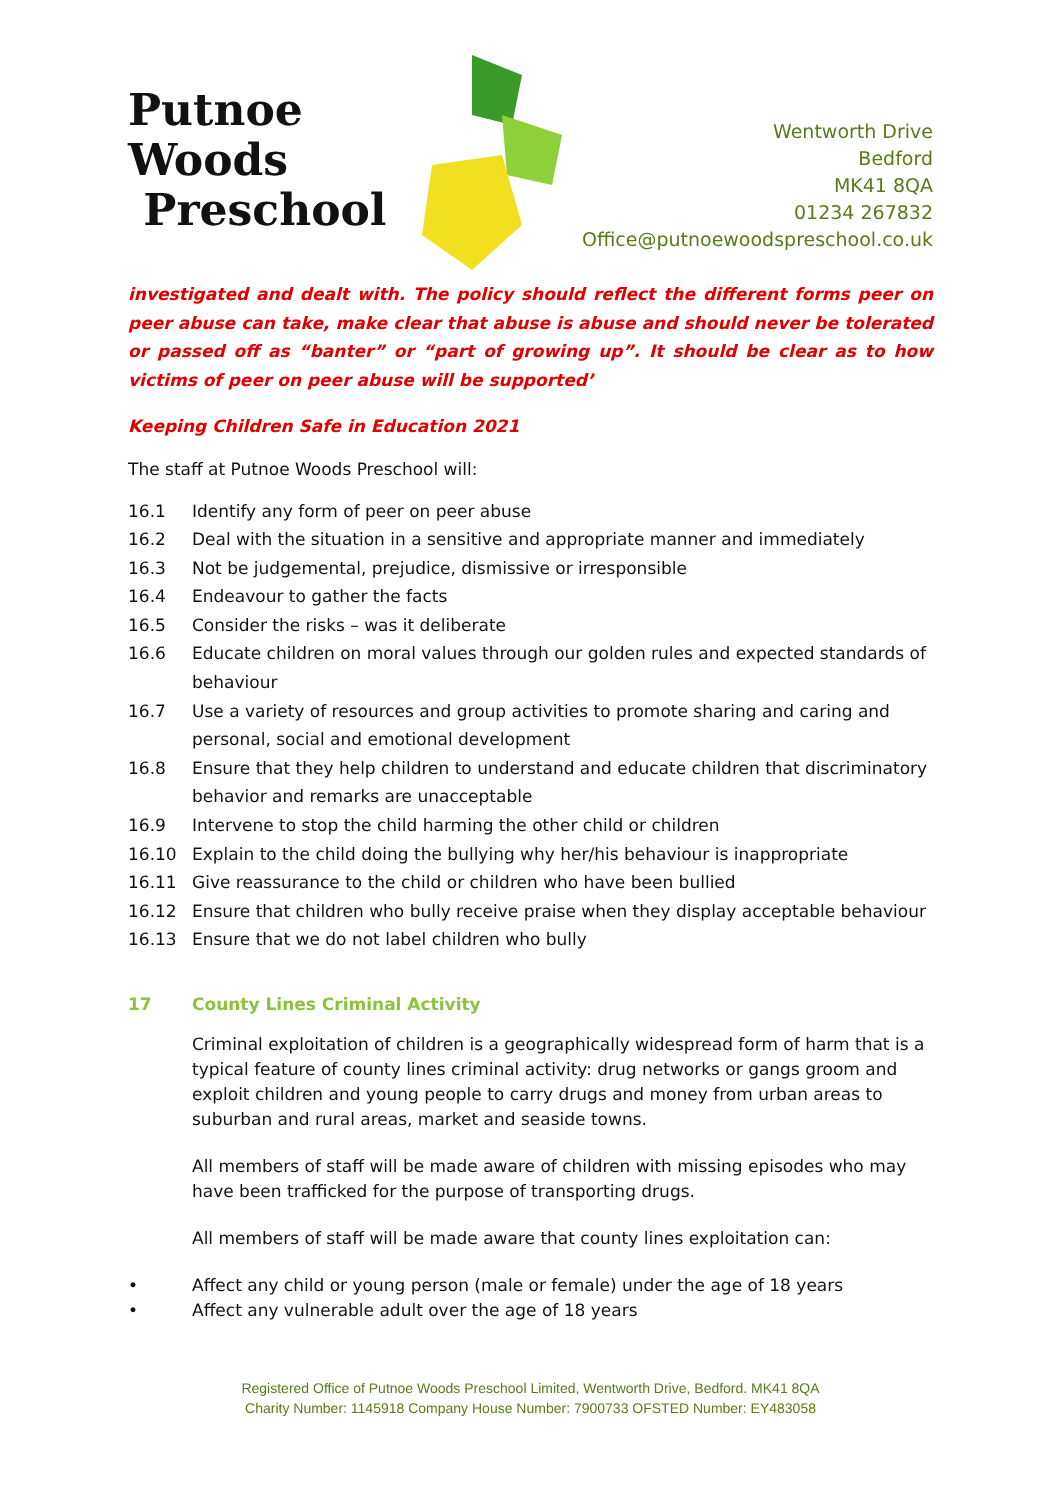Putnoe Woods
Preschool
Wentworth Drive
Bedford
MK41 8QA
01234 267832
Office@putnoewoodspreschool.co.uk
investigated and dealt with. The policy should reflect the different forms peer on peer abuse can take, make clear that abuse is abuse and should never be tolerated or passed off as “banter” or “part of growing up”. It should be clear as to how victims of peer on peer abuse will be supported’
Keeping Children Safe in Education 2021
The staff at Putnoe Woods Preschool will:
16.1 Identify any form of peer on peer abuse
16.2 Deal with the situation in a sensitive and appropriate manner and immediately
16.3 Not be judgemental, prejudice, dismissive or irresponsible
16.4 Endeavour to gather the facts
16.5 Consider the risks – was it deliberate
16.6 Educate children on moral values through our golden rules and expected standards of behaviour
16.7 Use a variety of resources and group activities to promote sharing and caring and personal, social and emotional development
16.8 Ensure that they help children to understand and educate children that discriminatory behavior and remarks are unacceptable
16.9 Intervene to stop the child harming the other child or children
16.10 Explain to the child doing the bullying why her/his behaviour is inappropriate
16.11 Give reassurance to the child or children who have been bullied
16.12 Ensure that children who bully receive praise when they display acceptable behaviour
16.13 Ensure that we do not label children who bully
17 County Lines Criminal Activity
Criminal exploitation of children is a geographically widespread form of harm that is a typical feature of county lines criminal activity: drug networks or gangs groom and exploit children and young people to carry drugs and money from urban areas to suburban and rural areas, market and seaside towns.
All members of staff will be made aware of children with missing episodes who may have been trafficked for the purpose of transporting drugs.
All members of staff will be made aware that county lines exploitation can:
• Affect any child or young person (male or female) under the age of 18 years
• Affect any vulnerable adult over the age of 18 years
Registered Office of Putnoe Woods Preschool Limited, Wentworth Drive, Bedford. MK41 8QA
Charity Number: 1145918 Company House Number: 7900733 OFSTED Number: EY483058